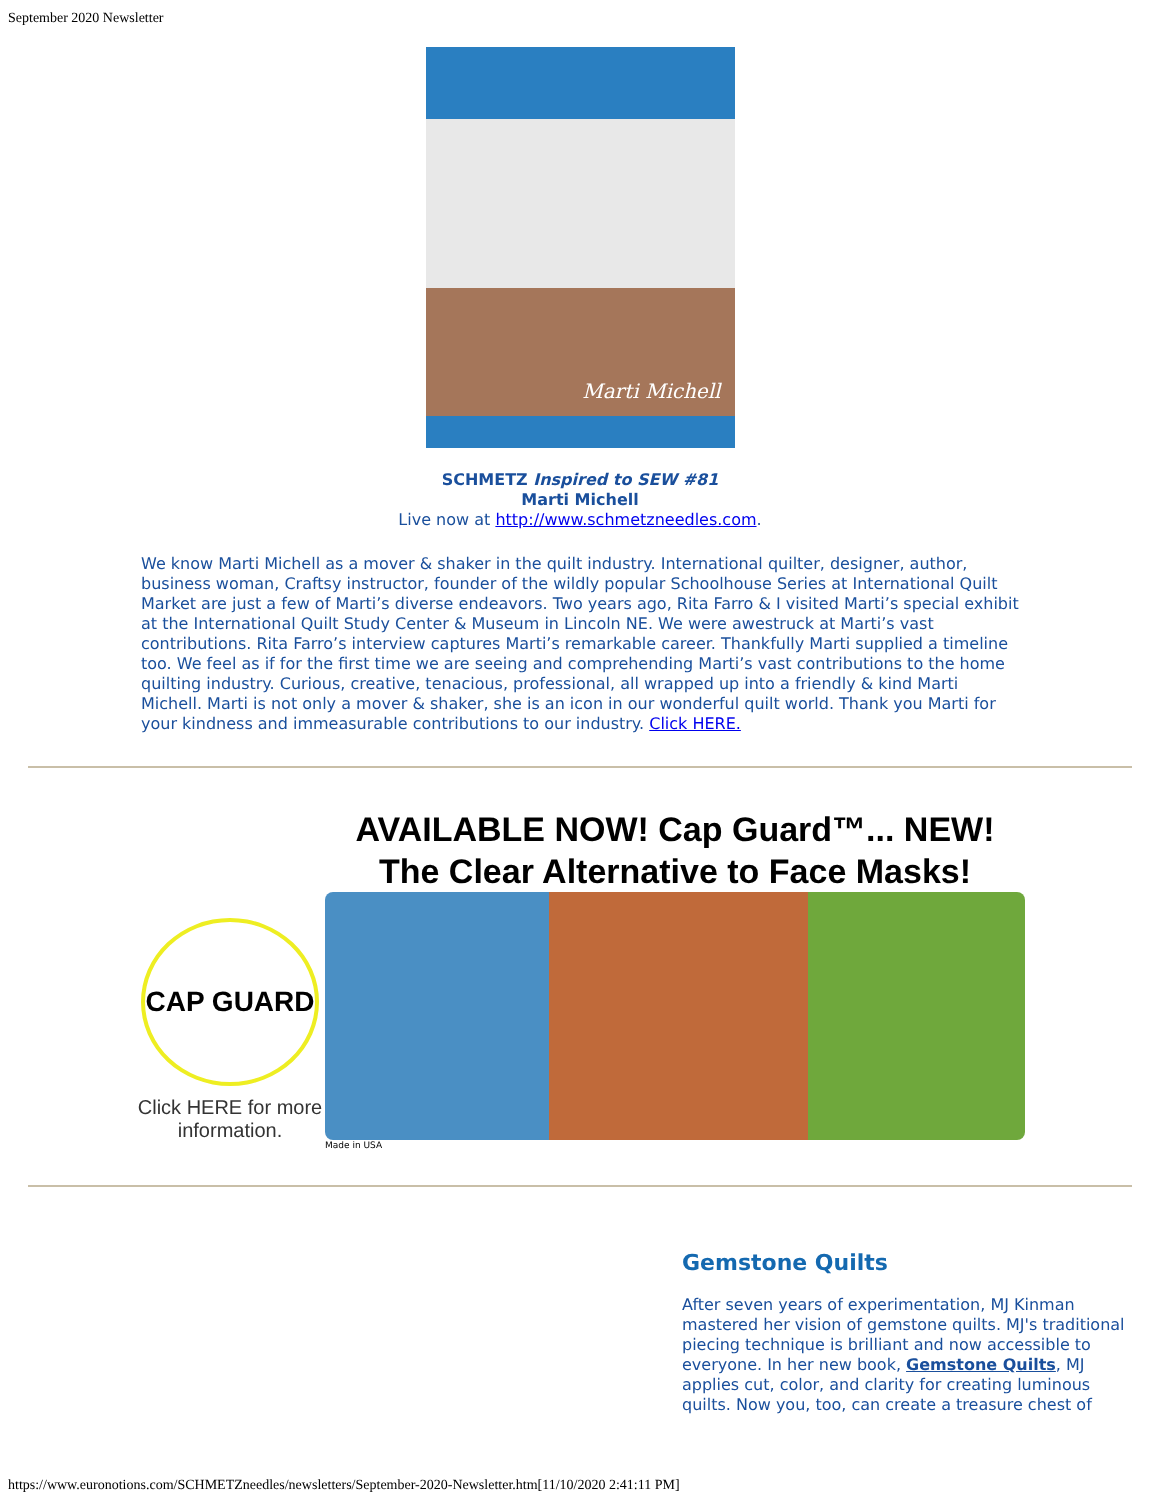September 2020 Newsletter
Marti Michell
SCHMETZ Inspired to SEW #81
Marti Michell
Live now at http://www.schmetzneedles.com.
We know Marti Michell as a mover & shaker in the quilt industry. International quilter, designer, author, business woman, Craftsy instructor, founder of the wildly popular Schoolhouse Series at International Quilt Market are just a few of Marti’s diverse endeavors. Two years ago, Rita Farro & I visited Marti’s special exhibit at the International Quilt Study Center & Museum in Lincoln NE. We were awestruck at Marti’s vast contributions. Rita Farro’s interview captures Marti’s remarkable career. Thankfully Marti supplied a timeline too. We feel as if for the first time we are seeing and comprehending Marti’s vast contributions to the home quilting industry. Curious, creative, tenacious, professional, all wrapped up into a friendly & kind Marti Michell. Marti is not only a mover & shaker, she is an icon in our wonderful quilt world. Thank you Marti for your kindness and immeasurable contributions to our industry. Click HERE.
CAP GUARD
Click HERE for more information.
AVAILABLE NOW! Cap Guard™... NEW!
The Clear Alternative to Face Masks!
Made in USA
Gemstone Quilts
After seven years of experimentation, MJ Kinman mastered her vision of gemstone quilts. MJ's traditional piecing technique is brilliant and now accessible to everyone. In her new book, Gemstone Quilts, MJ applies cut, color, and clarity for creating luminous quilts. Now you, too, can create a treasure chest of
https://www.euronotions.com/SCHMETZneedles/newsletters/September-2020-Newsletter.htm[11/10/2020 2:41:11 PM]